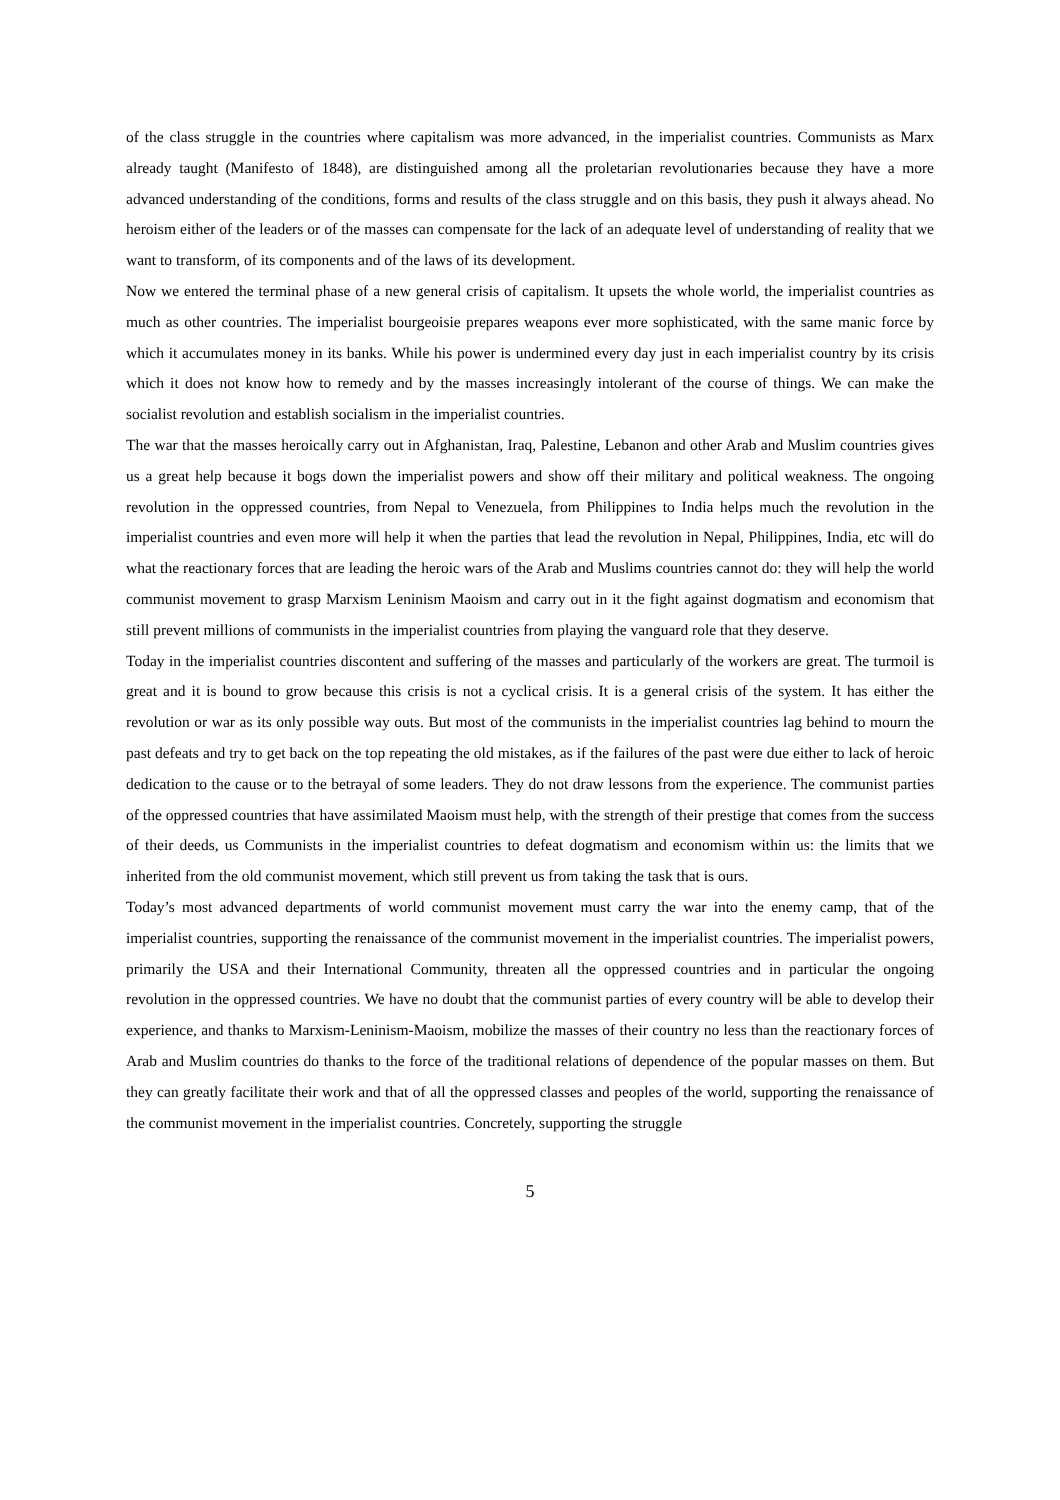of the class struggle in the countries where capitalism was more advanced, in the imperialist countries. Communists as Marx already taught (Manifesto of 1848), are distinguished among all the proletarian revolutionaries because they have a more advanced understanding of the conditions, forms and results of the class struggle and on this basis, they push it always ahead. No heroism either of the leaders or of the masses can compensate for the lack of an adequate level of understanding of reality that we want to transform, of its components and of the laws of its development.
Now we entered the terminal phase of a new general crisis of capitalism. It upsets the whole world, the imperialist countries as much as other countries. The imperialist bourgeoisie prepares weapons ever more sophisticated, with the same manic force by which it accumulates money in its banks. While his power is undermined every day just in each imperialist country by its crisis which it does not know how to remedy and by the masses increasingly intolerant of the course of things. We can make the socialist revolution and establish socialism in the imperialist countries.
The war that the masses heroically carry out in Afghanistan, Iraq, Palestine, Lebanon and other Arab and Muslim countries gives us a great help because it bogs down the imperialist powers and show off their military and political weakness. The ongoing revolution in the oppressed countries, from Nepal to Venezuela, from Philippines to India helps much the revolution in the imperialist countries and even more will help it when the parties that lead the revolution in Nepal, Philippines, India, etc will do what the reactionary forces that are leading the heroic wars of the Arab and Muslims countries cannot do: they will help the world communist movement to grasp Marxism Leninism Maoism and carry out in it the fight against dogmatism and economism that still prevent millions of communists in the imperialist countries from playing the vanguard role that they deserve.
Today in the imperialist countries discontent and suffering of the masses and particularly of the workers are great. The turmoil is great and it is bound to grow because this crisis is not a cyclical crisis. It is a general crisis of the system. It has either the revolution or war as its only possible way outs. But most of the communists in the imperialist countries lag behind to mourn the past defeats and try to get back on the top repeating the old mistakes, as if the failures of the past were due either to lack of heroic dedication to the cause or to the betrayal of some leaders. They do not draw lessons from the experience. The communist parties of the oppressed countries that have assimilated Maoism must help, with the strength of their prestige that comes from the success of their deeds, us Communists in the imperialist countries to defeat dogmatism and economism within us: the limits that we inherited from the old communist movement, which still prevent us from taking the task that is ours.
Today’s most advanced departments of world communist movement must carry the war into the enemy camp, that of the imperialist countries, supporting the renaissance of the communist movement in the imperialist countries. The imperialist powers, primarily the USA and their International Community, threaten all the oppressed countries and in particular the ongoing revolution in the oppressed countries. We have no doubt that the communist parties of every country will be able to develop their experience, and thanks to Marxism-Leninism-Maoism, mobilize the masses of their country no less than the reactionary forces of Arab and Muslim countries do thanks to the force of the traditional relations of dependence of the popular masses on them. But they can greatly facilitate their work and that of all the oppressed classes and peoples of the world, supporting the renaissance of the communist movement in the imperialist countries. Concretely, supporting the struggle
5